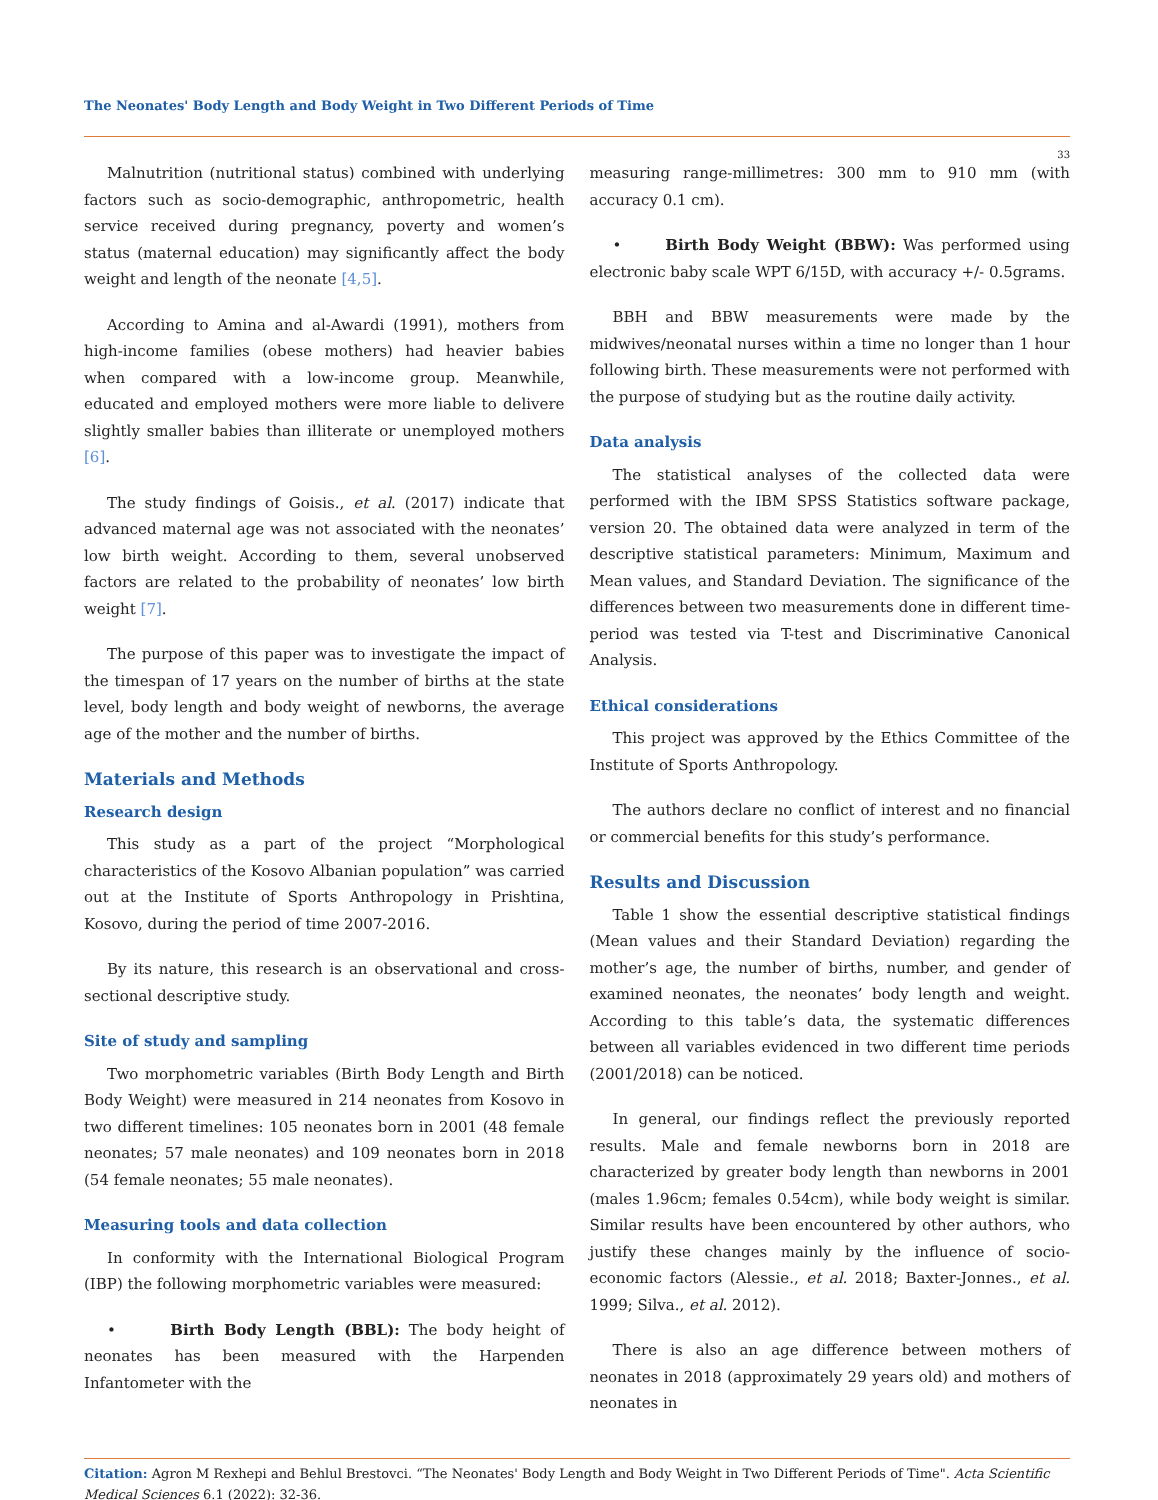The Neonates' Body Length and Body Weight in Two Different Periods of Time
33
Malnutrition (nutritional status) combined with underlying factors such as socio-demographic, anthropometric, health service received during pregnancy, poverty and women’s status (maternal education) may significantly affect the body weight and length of the neonate [4,5].
According to Amina and al-Awardi (1991), mothers from high-income families (obese mothers) had heavier babies when compared with a low-income group. Meanwhile, educated and employed mothers were more liable to delivere slightly smaller babies than illiterate or unemployed mothers [6].
The study findings of Goisis., et al. (2017) indicate that advanced maternal age was not associated with the neonates’ low birth weight. According to them, several unobserved factors are related to the probability of neonates’ low birth weight [7].
The purpose of this paper was to investigate the impact of the timespan of 17 years on the number of births at the state level, body length and body weight of newborns, the average age of the mother and the number of births.
Materials and Methods
Research design
This study as a part of the project “Morphological characteristics of the Kosovo Albanian population” was carried out at the Institute of Sports Anthropology in Prishtina, Kosovo, during the period of time 2007-2016.
By its nature, this research is an observational and cross-sectional descriptive study.
Site of study and sampling
Two morphometric variables (Birth Body Length and Birth Body Weight) were measured in 214 neonates from Kosovo in two different timelines: 105 neonates born in 2001 (48 female neonates; 57 male neonates) and 109 neonates born in 2018 (54 female neonates; 55 male neonates).
Measuring tools and data collection
In conformity with the International Biological Program (IBP) the following morphometric variables were measured:
• Birth Body Length (BBL): The body height of neonates has been measured with the Harpenden Infantometer with the
measuring range-millimetres: 300 mm to 910 mm (with accuracy 0.1 cm).
• Birth Body Weight (BBW): Was performed using electronic baby scale WPT 6/15D, with accuracy +/- 0.5grams.
BBH and BBW measurements were made by the midwives/neonatal nurses within a time no longer than 1 hour following birth. These measurements were not performed with the purpose of studying but as the routine daily activity.
Data analysis
The statistical analyses of the collected data were performed with the IBM SPSS Statistics software package, version 20. The obtained data were analyzed in term of the descriptive statistical parameters: Minimum, Maximum and Mean values, and Standard Deviation. The significance of the differences between two measurements done in different time-period was tested via T-test and Discriminative Canonical Analysis.
Ethical considerations
This project was approved by the Ethics Committee of the Institute of Sports Anthropology.
The authors declare no conflict of interest and no financial or commercial benefits for this study’s performance.
Results and Discussion
Table 1 show the essential descriptive statistical findings (Mean values and their Standard Deviation) regarding the mother’s age, the number of births, number, and gender of examined neonates, the neonates’ body length and weight. According to this table’s data, the systematic differences between all variables evidenced in two different time periods (2001/2018) can be noticed.
In general, our findings reflect the previously reported results. Male and female newborns born in 2018 are characterized by greater body length than newborns in 2001 (males 1.96cm; females 0.54cm), while body weight is similar. Similar results have been encountered by other authors, who justify these changes mainly by the influence of socio-economic factors (Alessie., et al. 2018; Baxter-Jonnes., et al. 1999; Silva., et al. 2012).
There is also an age difference between mothers of neonates in 2018 (approximately 29 years old) and mothers of neonates in
Citation: Agron M Rexhepi and Behlul Brestovci. “The Neonates' Body Length and Body Weight in Two Different Periods of Time". Acta Scientific Medical Sciences 6.1 (2022): 32-36.